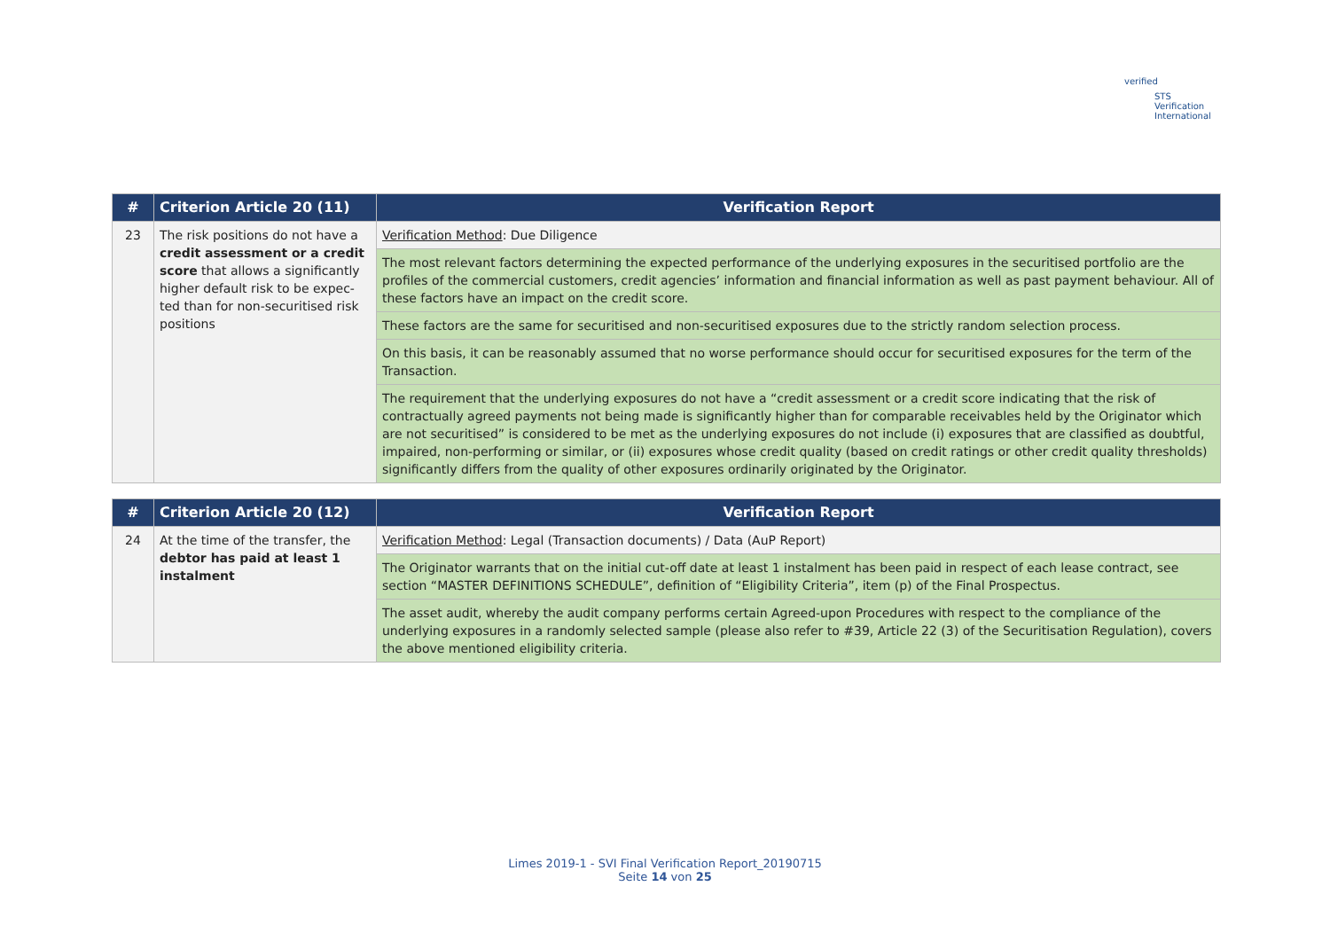verified
STS Verification
International
| # | Criterion Article 20 (11) | Verification Report |
| --- | --- | --- |
| 23 | The risk positions do not have a credit assessment or a credit score that allows a significantly higher default risk to be expec-ted than for non-securitised risk positions | Verification Method : Due Diligence |
| | | The most relevant factors determining the expected performance of the underlying exposures in the securitised portfolio are the profiles of the commercial customers, credit agencies’ information and financial information as well as past payment behaviour. All of these factors have an impact on the credit score. |
| | | These factors are the same for securitised and non-securitised exposures due to the strictly random selection process. |
| | | On this basis, it can be reasonably assumed that no worse performance should occur for securitised exposures for the term of the Transaction. |
| | | The requirement that the underlying exposures do not have a “credit assessment or a credit score indicating that the risk of contractually agreed payments not being made is significantly higher than for comparable receivables held by the Originator which are not securitised” is considered to be met as the underlying exposures do not include (i) exposures that are classified as doubtful, impaired, non-performing or similar, or (ii) exposures whose credit quality (based on credit ratings or other credit quality thresholds) significantly differs from the quality of other exposures ordinarily originated by the Originator. |
| # | Criterion Article 20 (12) | Verification Report |
| --- | --- | --- |
| 24 | At the time of the transfer, the debtor has paid at least 1 instalment | Verification Method : Legal (Transaction documents) / Data (AuP Report) |
| | | The Originator warrants that on the initial cut-off date at least 1 instalment has been paid in respect of each lease contract, see section “MASTER DEFINITIONS SCHEDULE”, definition of “Eligibility Criteria”, item (p) of the Final Prospectus. |
| | | The asset audit, whereby the audit company performs certain Agreed-upon Procedures with respect to the compliance of the underlying exposures in a randomly selected sample (please also refer to #39, Article 22 (3) of the Securitisation Regulation), covers the above mentioned eligibility criteria. |
Limes 2019-1 - SVI Final Verification Report_20190715
Seite 14 von 25